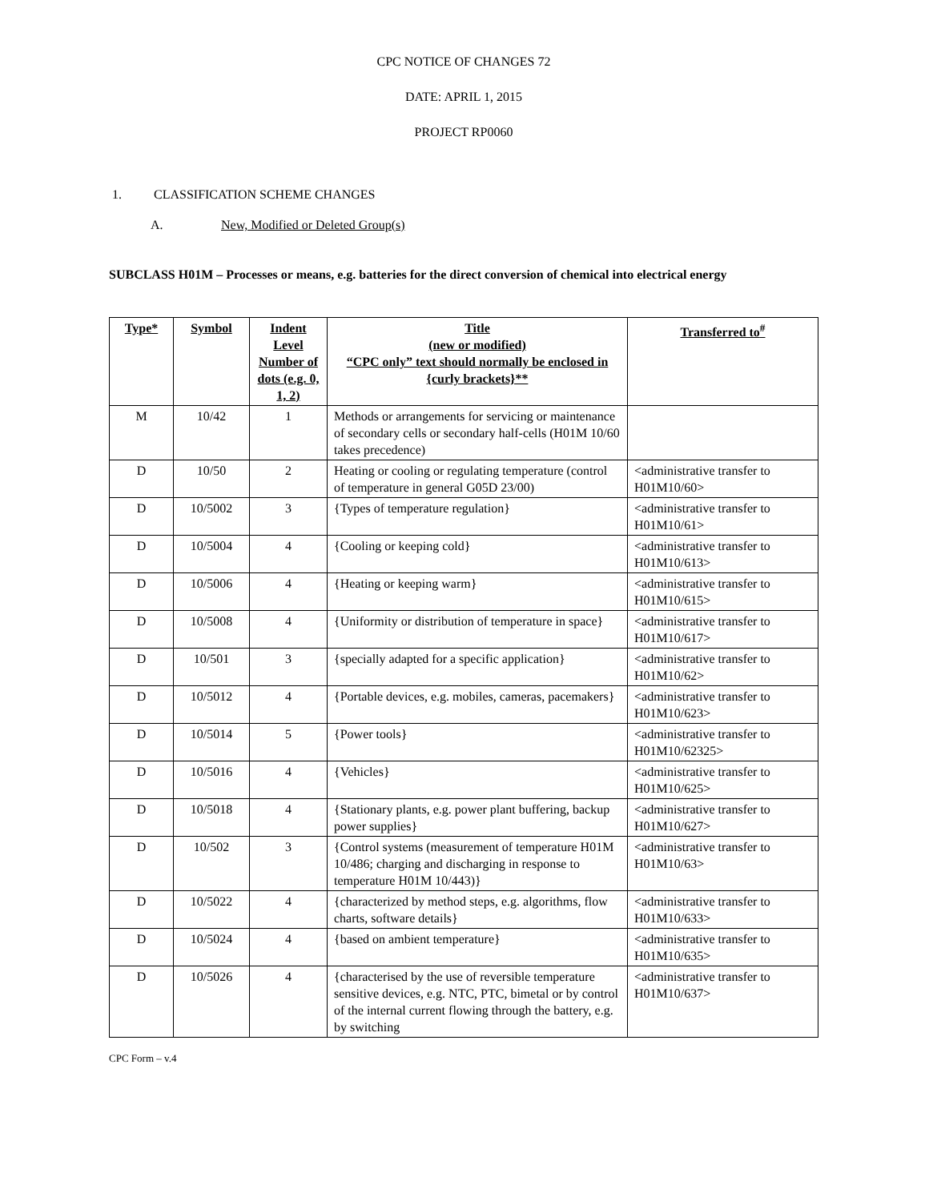CPC NOTICE OF CHANGES 72
DATE: APRIL 1, 2015
PROJECT RP0060
1. CLASSIFICATION SCHEME CHANGES
A. New, Modified or Deleted Group(s)
SUBCLASS H01M – Processes or means, e.g. batteries for the direct conversion of chemical into electrical energy
| Type* | Symbol | Indent Level Number of dots (e.g. 0, 1, 2) | Title (new or modified) “CPC only” text should normally be enclosed in {curly brackets}** | Transferred to<sup>#</sup> |
| --- | --- | --- | --- | --- |
| M | 10/42 | 1 | Methods or arrangements for servicing or maintenance of secondary cells or secondary half-cells (H01M 10/60 takes precedence) | |
| D | 10/50 | 2 | Heating or cooling or regulating temperature (control of temperature in general G05D 23/00) | <administrative transfer to H01M10/60> |
| D | 10/5002 | 3 | {Types of temperature regulation} | <administrative transfer to H01M10/61> |
| D | 10/5004 | 4 | {Cooling or keeping cold} | <administrative transfer to H01M10/613> |
| D | 10/5006 | 4 | {Heating or keeping warm} | <administrative transfer to H01M10/615> |
| D | 10/5008 | 4 | {Uniformity or distribution of temperature in space} | <administrative transfer to H01M10/617> |
| D | 10/501 | 3 | {specially adapted for a specific application} | <administrative transfer to H01M10/62> |
| D | 10/5012 | 4 | {Portable devices, e.g. mobiles, cameras, pacemakers} | <administrative transfer to H01M10/623> |
| D | 10/5014 | 5 | {Power tools} | <administrative transfer to H01M10/62325> |
| D | 10/5016 | 4 | {Vehicles} | <administrative transfer to H01M10/625> |
| D | 10/5018 | 4 | {Stationary plants, e.g. power plant buffering, backup power supplies} | <administrative transfer to H01M10/627> |
| D | 10/502 | 3 | {Control systems (measurement of temperature H01M 10/486; charging and discharging in response to temperature H01M 10/443)} | <administrative transfer to H01M10/63> |
| D | 10/5022 | 4 | {characterized by method steps, e.g. algorithms, flow charts, software details} | <administrative transfer to H01M10/633> |
| D | 10/5024 | 4 | {based on ambient temperature} | <administrative transfer to H01M10/635> |
| D | 10/5026 | 4 | {characterised by the use of reversible temperature sensitive devices, e.g. NTC, PTC, bimetal or by control of the internal current flowing through the battery, e.g. by switching | <administrative transfer to H01M10/637> |
CPC Form – v.4